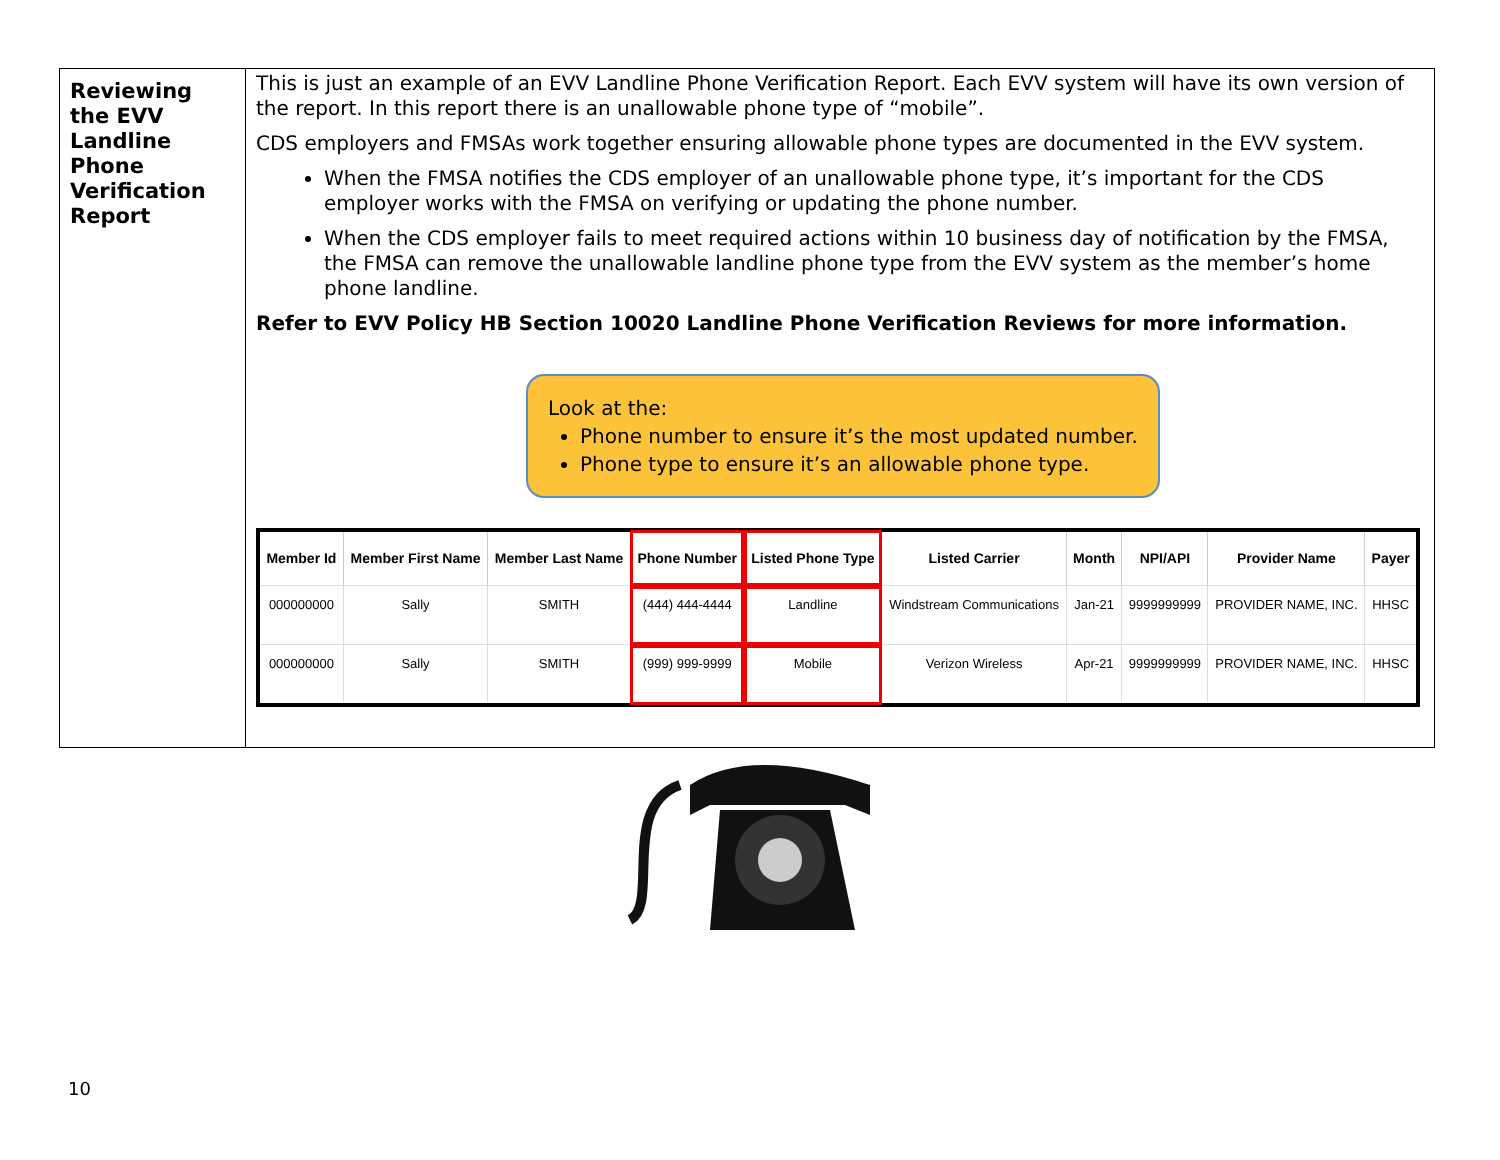Reviewing the EVV Landline Phone Verification Report
This is just an example of an EVV Landline Phone Verification Report. Each EVV system will have its own version of the report. In this report there is an unallowable phone type of “mobile”.
CDS employers and FMSAs work together ensuring allowable phone types are documented in the EVV system.
When the FMSA notifies the CDS employer of an unallowable phone type, it’s important for the CDS employer works with the FMSA on verifying or updating the phone number.
When the CDS employer fails to meet required actions within 10 business day of notification by the FMSA, the FMSA can remove the unallowable landline phone type from the EVV system as the member’s home phone landline.
Refer to EVV Policy HB Section 10020 Landline Phone Verification Reviews for more information.
Look at the:
Phone number to ensure it’s the most updated number.
Phone type to ensure it’s an allowable phone type.
| Member Id | Member First Name | Member Last Name | Phone Number | Listed Phone Type | Listed Carrier | Month | NPI/API | Provider Name | Payer |
| --- | --- | --- | --- | --- | --- | --- | --- | --- | --- |
| 000000000 | Sally | SMITH | (444) 444-4444 | Landline | Windstream Communications | Jan-21 | 9999999999 | PROVIDER NAME, INC. | HHSC |
| 000000000 | Sally | SMITH | (999) 999-9999 | Mobile | Verizon Wireless | Apr-21 | 9999999999 | PROVIDER NAME, INC. | HHSC |
10